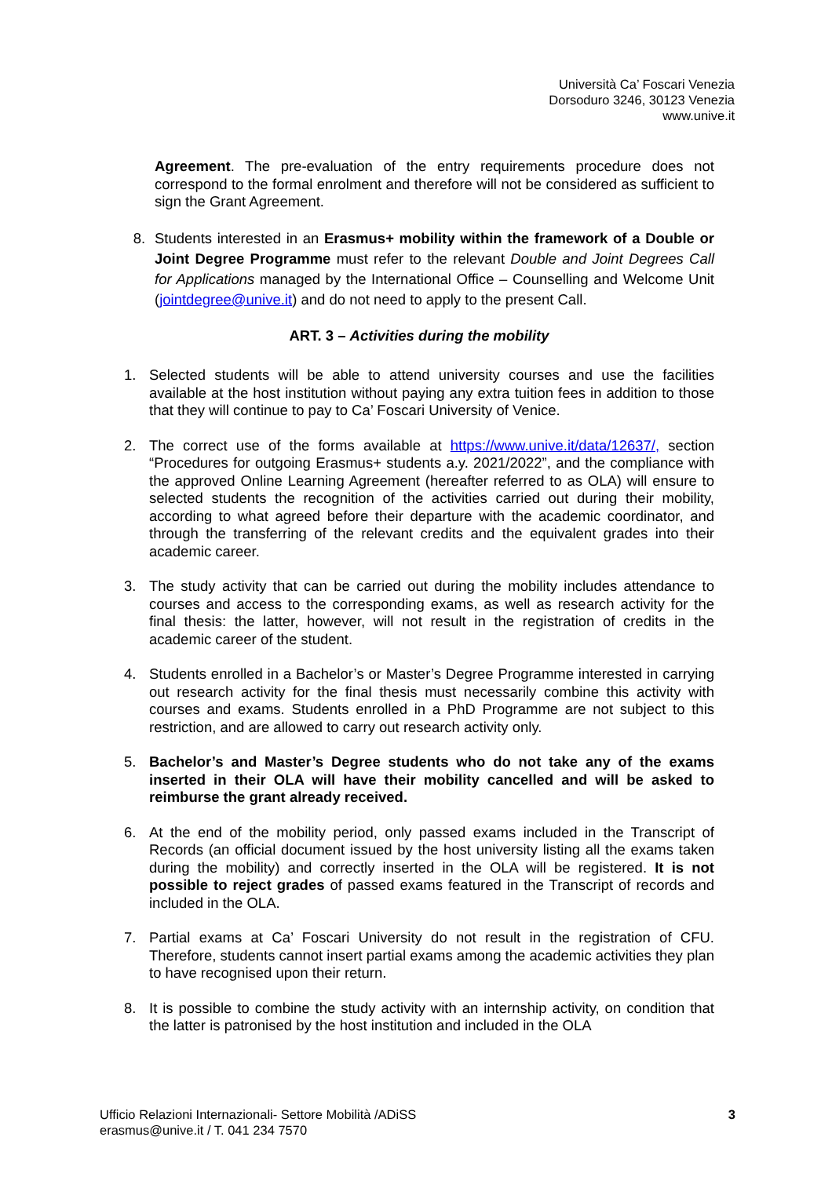Università Ca’ Foscari Venezia
Dorsoduro 3246, 30123 Venezia
www.unive.it
Agreement. The pre-evaluation of the entry requirements procedure does not correspond to the formal enrolment and therefore will not be considered as sufficient to sign the Grant Agreement.
8. Students interested in an Erasmus+ mobility within the framework of a Double or Joint Degree Programme must refer to the relevant Double and Joint Degrees Call for Applications managed by the International Office – Counselling and Welcome Unit (jointdegree@unive.it) and do not need to apply to the present Call.
ART. 3 – Activities during the mobility
1. Selected students will be able to attend university courses and use the facilities available at the host institution without paying any extra tuition fees in addition to those that they will continue to pay to Ca’ Foscari University of Venice.
2. The correct use of the forms available at https://www.unive.it/data/12637/, section “Procedures for outgoing Erasmus+ students a.y. 2021/2022”, and the compliance with the approved Online Learning Agreement (hereafter referred to as OLA) will ensure to selected students the recognition of the activities carried out during their mobility, according to what agreed before their departure with the academic coordinator, and through the transferring of the relevant credits and the equivalent grades into their academic career.
3. The study activity that can be carried out during the mobility includes attendance to courses and access to the corresponding exams, as well as research activity for the final thesis: the latter, however, will not result in the registration of credits in the academic career of the student.
4. Students enrolled in a Bachelor’s or Master’s Degree Programme interested in carrying out research activity for the final thesis must necessarily combine this activity with courses and exams. Students enrolled in a PhD Programme are not subject to this restriction, and are allowed to carry out research activity only.
5. Bachelor’s and Master’s Degree students who do not take any of the exams inserted in their OLA will have their mobility cancelled and will be asked to reimburse the grant already received.
6. At the end of the mobility period, only passed exams included in the Transcript of Records (an official document issued by the host university listing all the exams taken during the mobility) and correctly inserted in the OLA will be registered. It is not possible to reject grades of passed exams featured in the Transcript of records and included in the OLA.
7. Partial exams at Ca’ Foscari University do not result in the registration of CFU. Therefore, students cannot insert partial exams among the academic activities they plan to have recognised upon their return.
8. It is possible to combine the study activity with an internship activity, on condition that the latter is patronised by the host institution and included in the OLA
Ufficio Relazioni Internazionali- Settore Mobilità /ADiSS
erasmus@unive.it / T. 041 234 7570
3